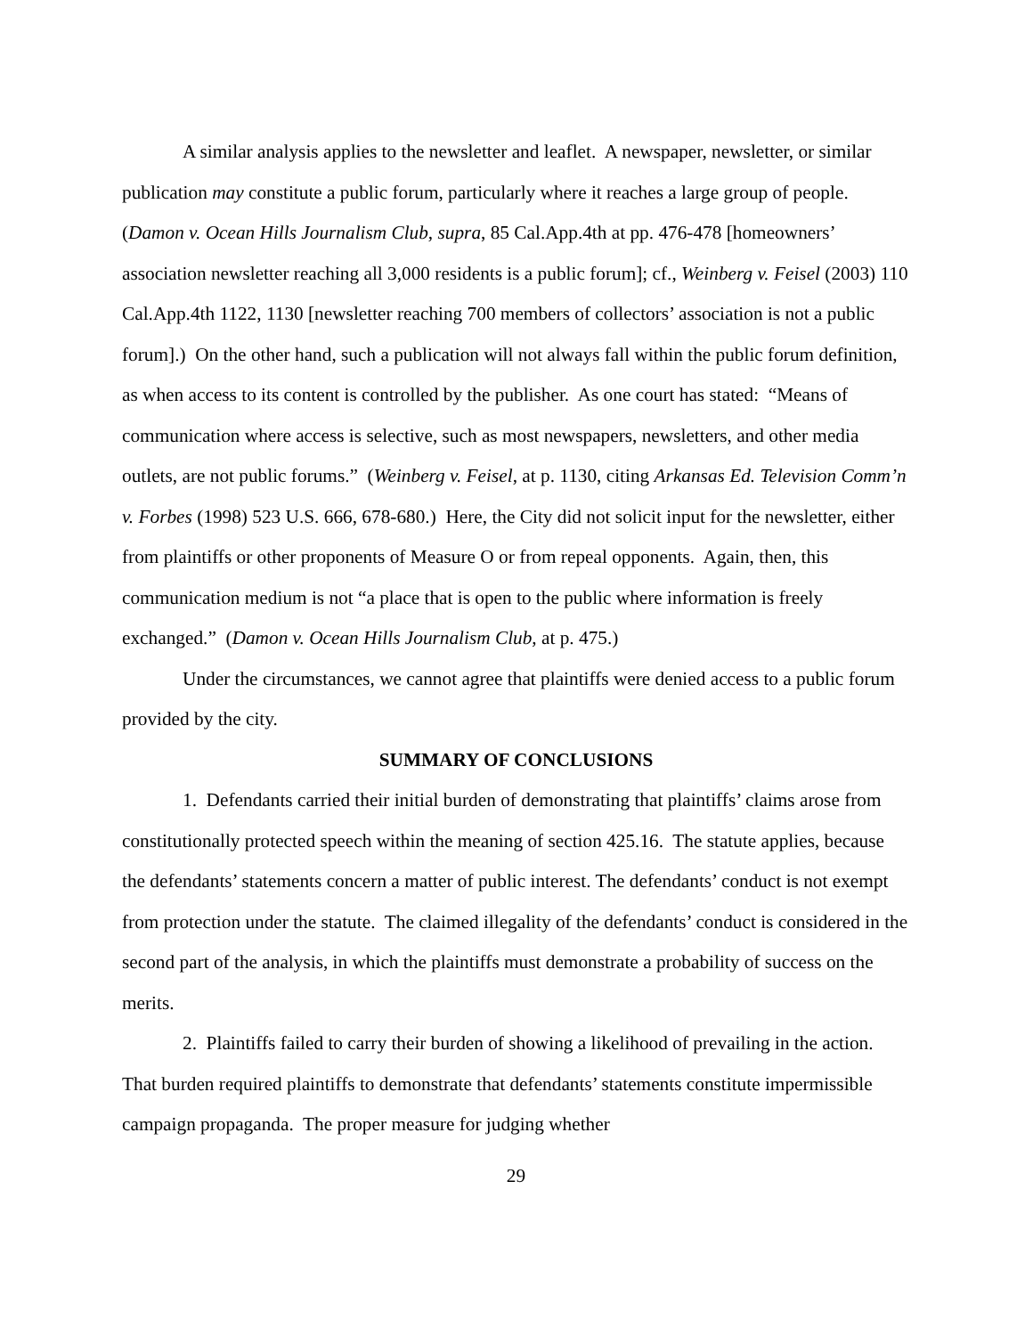A similar analysis applies to the newsletter and leaflet. A newspaper, newsletter, or similar publication may constitute a public forum, particularly where it reaches a large group of people. (Damon v. Ocean Hills Journalism Club, supra, 85 Cal.App.4th at pp. 476-478 [homeowners’ association newsletter reaching all 3,000 residents is a public forum]; cf., Weinberg v. Feisel (2003) 110 Cal.App.4th 1122, 1130 [newsletter reaching 700 members of collectors’ association is not a public forum].) On the other hand, such a publication will not always fall within the public forum definition, as when access to its content is controlled by the publisher. As one court has stated: “Means of communication where access is selective, such as most newspapers, newsletters, and other media outlets, are not public forums.” (Weinberg v. Feisel, at p. 1130, citing Arkansas Ed. Television Comm’n v. Forbes (1998) 523 U.S. 666, 678-680.) Here, the City did not solicit input for the newsletter, either from plaintiffs or other proponents of Measure O or from repeal opponents. Again, then, this communication medium is not “a place that is open to the public where information is freely exchanged.” (Damon v. Ocean Hills Journalism Club, at p. 475.)
Under the circumstances, we cannot agree that plaintiffs were denied access to a public forum provided by the city.
SUMMARY OF CONCLUSIONS
1. Defendants carried their initial burden of demonstrating that plaintiffs’ claims arose from constitutionally protected speech within the meaning of section 425.16. The statute applies, because the defendants’ statements concern a matter of public interest. The defendants’ conduct is not exempt from protection under the statute. The claimed illegality of the defendants’ conduct is considered in the second part of the analysis, in which the plaintiffs must demonstrate a probability of success on the merits.
2. Plaintiffs failed to carry their burden of showing a likelihood of prevailing in the action. That burden required plaintiffs to demonstrate that defendants’ statements constitute impermissible campaign propaganda. The proper measure for judging whether
29